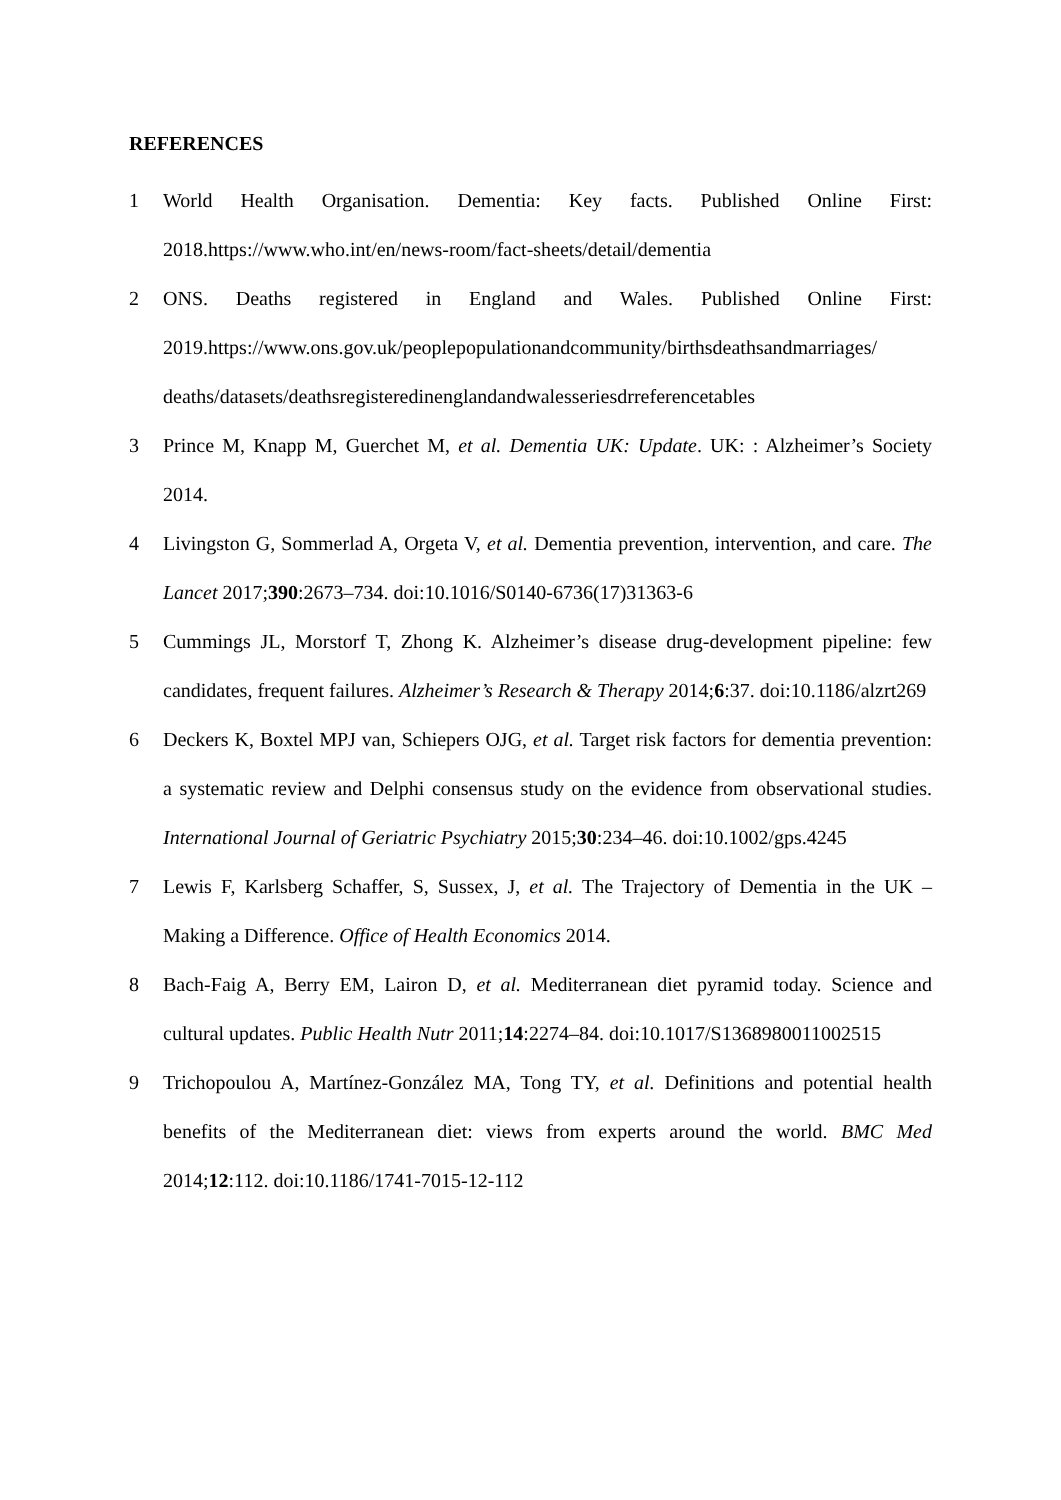REFERENCES
1 World Health Organisation. Dementia: Key facts. Published Online First: 2018.https://www.who.int/en/news-room/fact-sheets/detail/dementia
2 ONS. Deaths registered in England and Wales. Published Online First: 2019.https://www.ons.gov.uk/peoplepopulationandcommunity/birthsdeathsandmarriages/ deaths/datasets/deathsregisteredinenglandandwalesseriesdrreferencetables
3 Prince M, Knapp M, Guerchet M, et al. Dementia UK: Update. UK: : Alzheimer’s Society 2014.
4 Livingston G, Sommerlad A, Orgeta V, et al. Dementia prevention, intervention, and care. The Lancet 2017;390:2673–734. doi:10.1016/S0140-6736(17)31363-6
5 Cummings JL, Morstorf T, Zhong K. Alzheimer’s disease drug-development pipeline: few candidates, frequent failures. Alzheimer’s Research & Therapy 2014;6:37. doi:10.1186/alzrt269
6 Deckers K, Boxtel MPJ van, Schiepers OJG, et al. Target risk factors for dementia prevention: a systematic review and Delphi consensus study on the evidence from observational studies. International Journal of Geriatric Psychiatry 2015;30:234–46. doi:10.1002/gps.4245
7 Lewis F, Karlsberg Schaffer, S, Sussex, J, et al. The Trajectory of Dementia in the UK – Making a Difference. Office of Health Economics 2014.
8 Bach-Faig A, Berry EM, Lairon D, et al. Mediterranean diet pyramid today. Science and cultural updates. Public Health Nutr 2011;14:2274–84. doi:10.1017/S1368980011002515
9 Trichopoulou A, Martínez-González MA, Tong TY, et al. Definitions and potential health benefits of the Mediterranean diet: views from experts around the world. BMC Med 2014;12:112. doi:10.1186/1741-7015-12-112